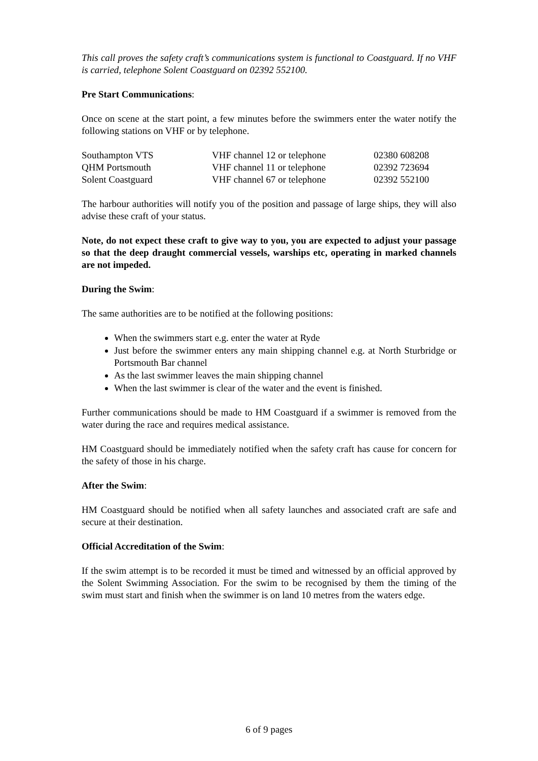This call proves the safety craft’s communications system is functional to Coastguard. If no VHF is carried, telephone Solent Coastguard on 02392 552100.
Pre Start Communications:
Once on scene at the start point, a few minutes before the swimmers enter the water notify the following stations on VHF or by telephone.
| Southampton VTS | VHF channel 12 or telephone | 02380 608208 |
| QHM Portsmouth | VHF channel 11 or telephone | 02392 723694 |
| Solent Coastguard | VHF channel 67 or telephone | 02392 552100 |
The harbour authorities will notify you of the position and passage of large ships, they will also advise these craft of your status.
Note, do not expect these craft to give way to you, you are expected to adjust your passage so that the deep draught commercial vessels, warships etc, operating in marked channels are not impeded.
During the Swim:
The same authorities are to be notified at the following positions:
When the swimmers start e.g. enter the water at Ryde
Just before the swimmer enters any main shipping channel e.g. at North Sturbridge or Portsmouth Bar channel
As the last swimmer leaves the main shipping channel
When the last swimmer is clear of the water and the event is finished.
Further communications should be made to HM Coastguard if a swimmer is removed from the water during the race and requires medical assistance.
HM Coastguard should be immediately notified when the safety craft has cause for concern for the safety of those in his charge.
After the Swim:
HM Coastguard should be notified when all safety launches and associated craft are safe and secure at their destination.
Official Accreditation of the Swim:
If the swim attempt is to be recorded it must be timed and witnessed by an official approved by the Solent Swimming Association. For the swim to be recognised by them the timing of the swim must start and finish when the swimmer is on land 10 metres from the waters edge.
6 of 9 pages